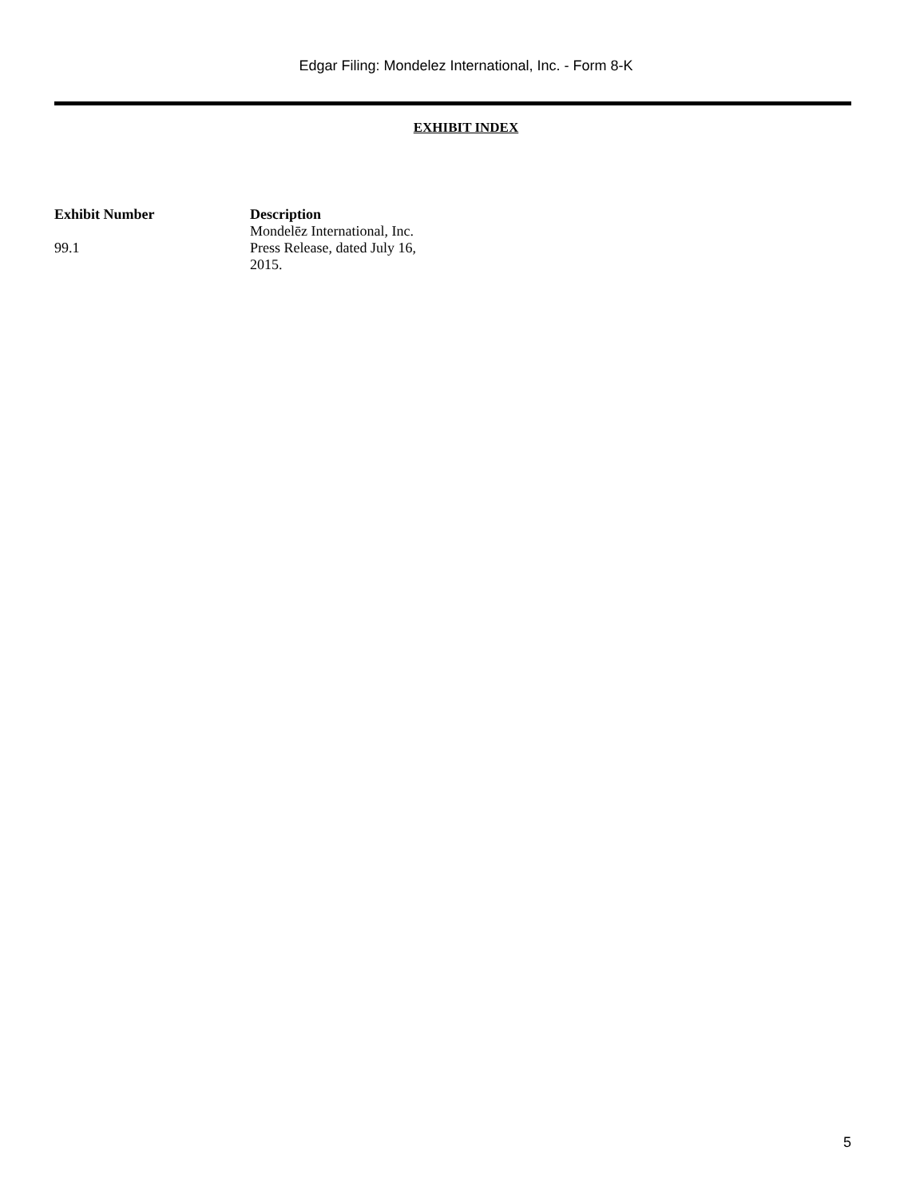Edgar Filing: Mondelez International, Inc. - Form 8-K
EXHIBIT INDEX
| Exhibit Number | Description |
| --- | --- |
| 99.1 | Mondelēz International, Inc. Press Release, dated July 16, 2015. |
5